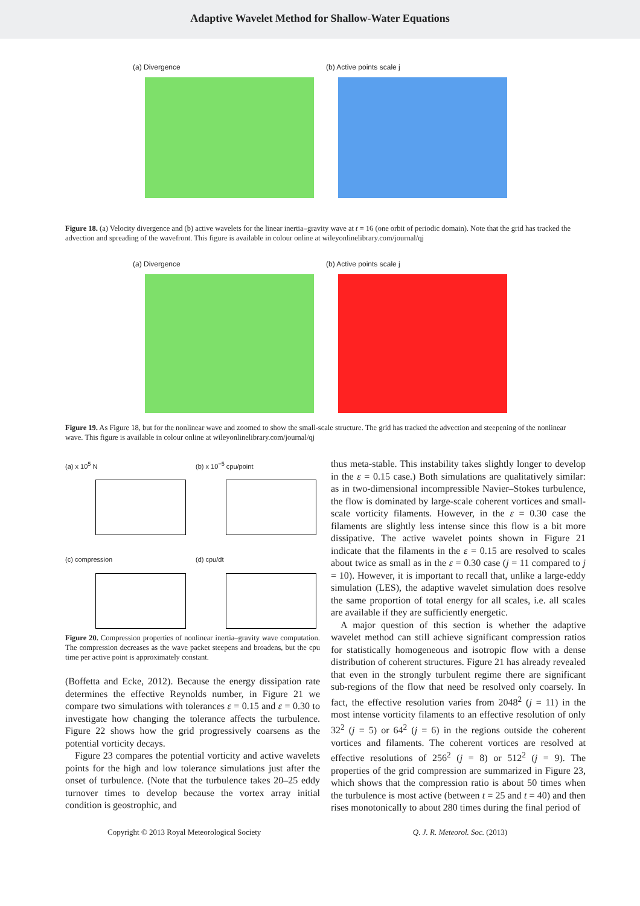Adaptive Wavelet Method for Shallow-Water Equations
(a) Divergence (b) Active points scale j
Figure 18. (a) Velocity divergence and (b) active wavelets for the linear inertia–gravity wave at t = 16 (one orbit of periodic domain). Note that the grid has tracked the advection and spreading of the wavefront. This figure is available in colour online at wileyonlinelibrary.com/journal/qj
(a) Divergence (b) Active points scale j
Figure 19. As Figure 18, but for the nonlinear wave and zoomed to show the small-scale structure. The grid has tracked the advection and steepening of the nonlinear wave. This figure is available in colour online at wileyonlinelibrary.com/journal/qj
(a) x 10<sup>5</sup> N
(b) x 10<sup>−5</sup> cpu/point
(c) compression
(d) cpu/dt
Figure 20. Compression properties of nonlinear inertia–gravity wave computation. The compression decreases as the wave packet steepens and broadens, but the cpu time per active point is approximately constant.
(Boffetta and Ecke, 2012). Because the energy dissipation rate determines the effective Reynolds number, in Figure 21 we compare two simulations with tolerances ε = 0.15 and ε = 0.30 to investigate how changing the tolerance affects the turbulence. Figure 22 shows how the grid progressively coarsens as the potential vorticity decays.
Figure 23 compares the potential vorticity and active wavelets points for the high and low tolerance simulations just after the onset of turbulence. (Note that the turbulence takes 20–25 eddy turnover times to develop because the vortex array initial condition is geostrophic, and
thus meta-stable. This instability takes slightly longer to develop in the ε = 0.15 case.) Both simulations are qualitatively similar: as in two-dimensional incompressible Navier–Stokes turbulence, the flow is dominated by large-scale coherent vortices and small-scale vorticity filaments. However, in the ε = 0.30 case the filaments are slightly less intense since this flow is a bit more dissipative. The active wavelet points shown in Figure 21 indicate that the filaments in the ε = 0.15 are resolved to scales about twice as small as in the ε = 0.30 case (j = 11 compared to j = 10). However, it is important to recall that, unlike a large-eddy simulation (LES), the adaptive wavelet simulation does resolve the same proportion of total energy for all scales, i.e. all scales are available if they are sufficiently energetic.
A major question of this section is whether the adaptive wavelet method can still achieve significant compression ratios for statistically homogeneous and isotropic flow with a dense distribution of coherent structures. Figure 21 has already revealed that even in the strongly turbulent regime there are significant sub-regions of the flow that need be resolved only coarsely. In fact, the effective resolution varies from 2048<sup>2</sup> (j = 11) in the most intense vorticity filaments to an effective resolution of only 32<sup>2</sup> (j = 5) or 64<sup>2</sup> (j = 6) in the regions outside the coherent vortices and filaments. The coherent vortices are resolved at effective resolutions of 256<sup>2</sup> (j = 8) or 512<sup>2</sup> (j = 9). The properties of the grid compression are summarized in Figure 23, which shows that the compression ratio is about 50 times when the turbulence is most active (between t = 25 and t = 40) and then rises monotonically to about 280 times during the final period of
Copyright © 2013 Royal Meteorological Society Q. J. R. Meteorol. Soc. (2013)